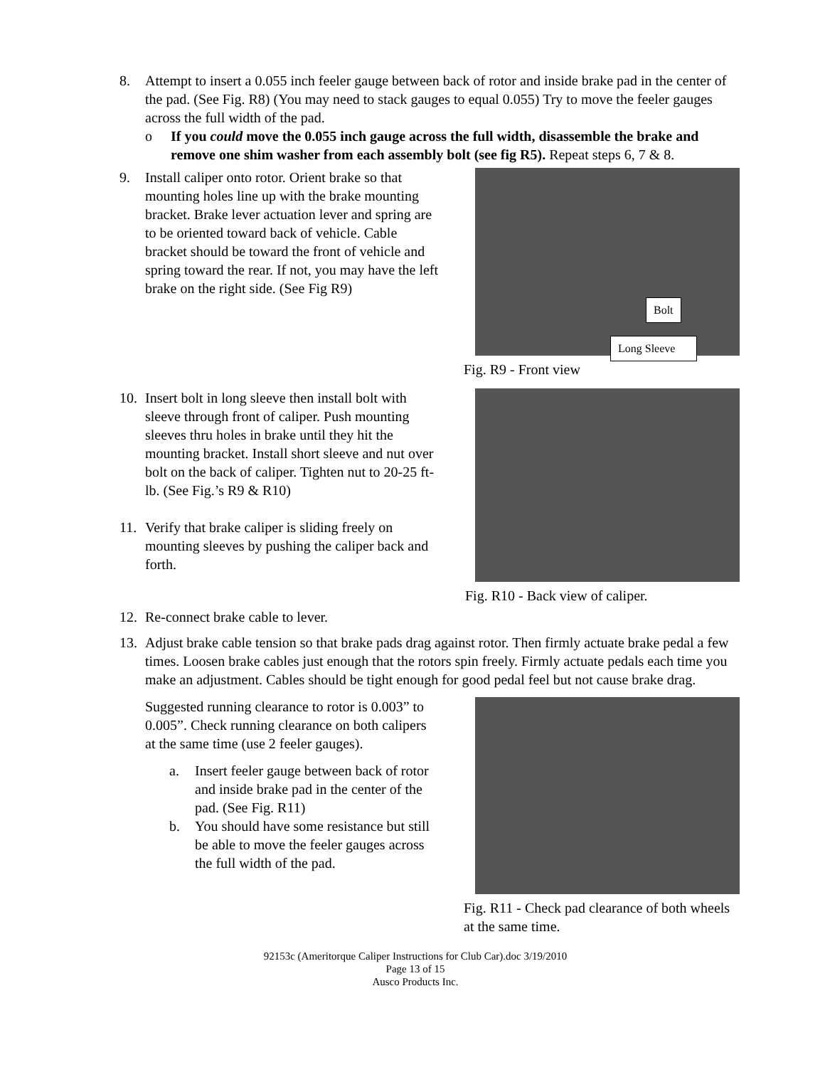8. Attempt to insert a 0.055 inch feeler gauge between back of rotor and inside brake pad in the center of the pad. (See Fig. R8) (You may need to stack gauges to equal 0.055) Try to move the feeler gauges across the full width of the pad.
o If you could move the 0.055 inch gauge across the full width, disassemble the brake and remove one shim washer from each assembly bolt (see fig R5). Repeat steps 6, 7 & 8.
9. Install caliper onto rotor. Orient brake so that mounting holes line up with the brake mounting bracket. Brake lever actuation lever and spring are to be oriented toward back of vehicle. Cable bracket should be toward the front of vehicle and spring toward the rear. If not, you may have the left brake on the right side. (See Fig R9)
Bolt
Long Sleeve
Fig. R9 - Front view
10. Insert bolt in long sleeve then install bolt with sleeve through front of caliper. Push mounting sleeves thru holes in brake until they hit the mounting bracket. Install short sleeve and nut over bolt on the back of caliper. Tighten nut to 20-25 ft-lb. (See Fig.’s R9 & R10)
11. Verify that brake caliper is sliding freely on mounting sleeves by pushing the caliper back and forth.
Fig. R10 - Back view of caliper.
12. Re-connect brake cable to lever.
13. Adjust brake cable tension so that brake pads drag against rotor. Then firmly actuate brake pedal a few times. Loosen brake cables just enough that the rotors spin freely. Firmly actuate pedals each time you make an adjustment. Cables should be tight enough for good pedal feel but not cause brake drag.
Suggested running clearance to rotor is 0.003” to 0.005”. Check running clearance on both calipers at the same time (use 2 feeler gauges).
a. Insert feeler gauge between back of rotor and inside brake pad in the center of the pad. (See Fig. R11)
b. You should have some resistance but still be able to move the feeler gauges across the full width of the pad.
Fig. R11 - Check pad clearance of both wheels at the same time.
92153c (Ameritorque Caliper Instructions for Club Car).doc 3/19/2010
Page 13 of 15
Ausco Products Inc.